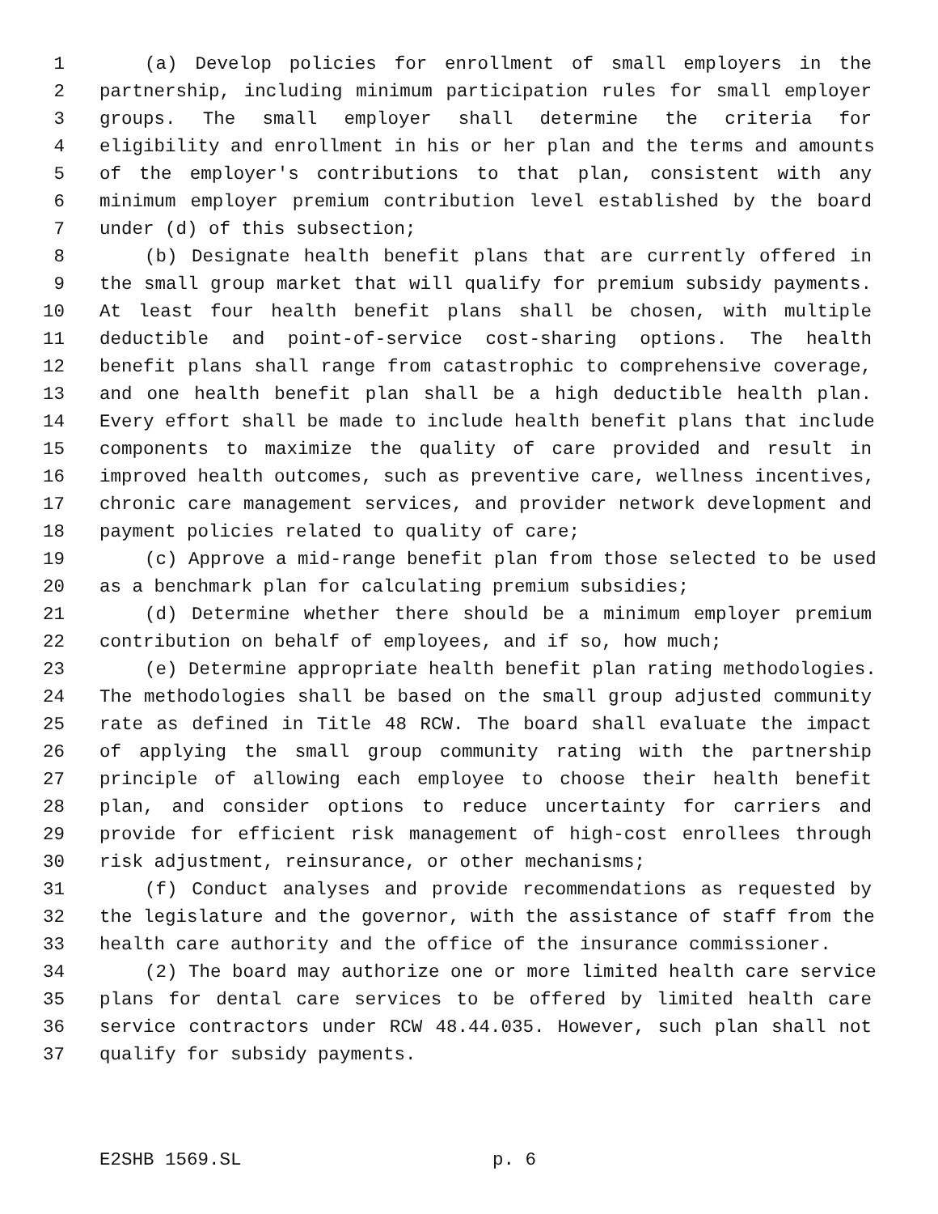1 (a) Develop policies for enrollment of small employers in the
2 partnership, including minimum participation rules for small employer
3 groups. The small employer shall determine the criteria for
4 eligibility and enrollment in his or her plan and the terms and amounts
5 of the employer's contributions to that plan, consistent with any
6 minimum employer premium contribution level established by the board
7 under (d) of this subsection;
8 (b) Designate health benefit plans that are currently offered in
9 the small group market that will qualify for premium subsidy payments.
10 At least four health benefit plans shall be chosen, with multiple
11 deductible and point-of-service cost-sharing options. The health
12 benefit plans shall range from catastrophic to comprehensive coverage,
13 and one health benefit plan shall be a high deductible health plan.
14 Every effort shall be made to include health benefit plans that include
15 components to maximize the quality of care provided and result in
16 improved health outcomes, such as preventive care, wellness incentives,
17 chronic care management services, and provider network development and
18 payment policies related to quality of care;
19 (c) Approve a mid-range benefit plan from those selected to be used
20 as a benchmark plan for calculating premium subsidies;
21 (d) Determine whether there should be a minimum employer premium
22 contribution on behalf of employees, and if so, how much;
23 (e) Determine appropriate health benefit plan rating methodologies.
24 The methodologies shall be based on the small group adjusted community
25 rate as defined in Title 48 RCW. The board shall evaluate the impact
26 of applying the small group community rating with the partnership
27 principle of allowing each employee to choose their health benefit
28 plan, and consider options to reduce uncertainty for carriers and
29 provide for efficient risk management of high-cost enrollees through
30 risk adjustment, reinsurance, or other mechanisms;
31 (f) Conduct analyses and provide recommendations as requested by
32 the legislature and the governor, with the assistance of staff from the
33 health care authority and the office of the insurance commissioner.
34 (2) The board may authorize one or more limited health care service
35 plans for dental care services to be offered by limited health care
36 service contractors under RCW 48.44.035. However, such plan shall not
37 qualify for subsidy payments.
E2SHB 1569.SL p. 6